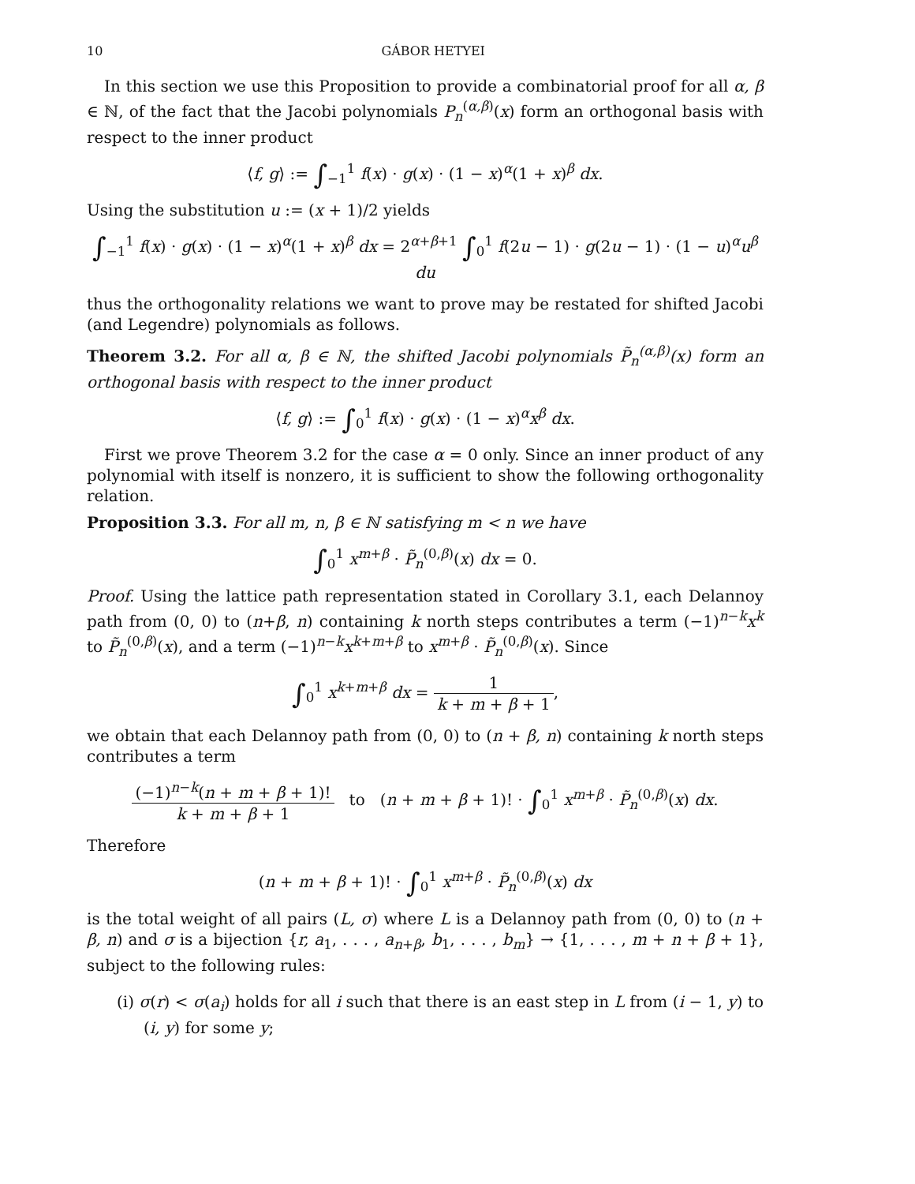10 GÁBOR HETYEI
In this section we use this Proposition to provide a combinatorial proof for all α, β ∈ ℕ, of the fact that the Jacobi polynomials P<sub>n</sub><sup>(α,β)</sup>(x) form an orthogonal basis with respect to the inner product
⟨f, g⟩ := ∫<sub>−1</sub><sup>1</sup> f(x) · g(x) · (1 − x)<sup>α</sup>(1 + x)<sup>β</sup> dx.
Using the substitution u := (x + 1)/2 yields
∫<sub>−1</sub><sup>1</sup> f(x) · g(x) · (1 − x)<sup>α</sup>(1 + x)<sup>β</sup> dx = 2<sup>α+β+1</sup> ∫<sub>0</sub><sup>1</sup> f(2u − 1) · g(2u − 1) · (1 − u)<sup>α</sup>u<sup>β</sup> du
thus the orthogonality relations we want to prove may be restated for shifted Jacobi (and Legendre) polynomials as follows.
Theorem 3.2. For all α, β ∈ ℕ, the shifted Jacobi polynomials P̃<sub>n</sub><sup>(α,β)</sup>(x) form an orthogonal basis with respect to the inner product
⟨f, g⟩ := ∫<sub>0</sub><sup>1</sup> f(x) · g(x) · (1 − x)<sup>α</sup>x<sup>β</sup> dx.
First we prove Theorem 3.2 for the case α = 0 only. Since an inner product of any polynomial with itself is nonzero, it is sufficient to show the following orthogonality relation.
Proposition 3.3. For all m, n, β ∈ ℕ satisfying m < n we have
∫<sub>0</sub><sup>1</sup> x<sup>m+β</sup> · P̃<sub>n</sub><sup>(0,β)</sup>(x) dx = 0.
Proof. Using the lattice path representation stated in Corollary 3.1, each Delannoy path from (0, 0) to (n+β, n) containing k north steps contributes a term (−1)<sup>n−k</sup>x<sup>k</sup> to P̃<sub>n</sub><sup>(0,β)</sup>(x), and a term (−1)<sup>n−k</sup>x<sup>k+m+β</sup> to x<sup>m+β</sup> · P̃<sub>n</sub><sup>(0,β)</sup>(x). Since
∫<sub>0</sub><sup>1</sup> x<sup>k+m+β</sup> dx = 1 k + m + β + 1,
we obtain that each Delannoy path from (0, 0) to (n + β, n) containing k north steps contributes a term
(−1)<sup>n−k</sup>(n + m + β + 1)! k + m + β + 1 to (n + m + β + 1)! · ∫<sub>0</sub><sup>1</sup> x<sup>m+β</sup> · P̃<sub>n</sub><sup>(0,β)</sup>(x) dx.
Therefore
(n + m + β + 1)! · ∫<sub>0</sub><sup>1</sup> x<sup>m+β</sup> · P̃<sub>n</sub><sup>(0,β)</sup>(x) dx
is the total weight of all pairs (L, σ) where L is a Delannoy path from (0, 0) to (n + β, n) and σ is a bijection {r, a<sub>1</sub>, . . . , a<sub>n+β</sub>, b<sub>1</sub>, . . . , b<sub>m</sub>} → {1, . . . , m + n + β + 1}, subject to the following rules:
(i) σ(r) < σ(a<sub>i</sub>) holds for all i such that there is an east step in L from (i − 1, y) to (i, y) for some y;